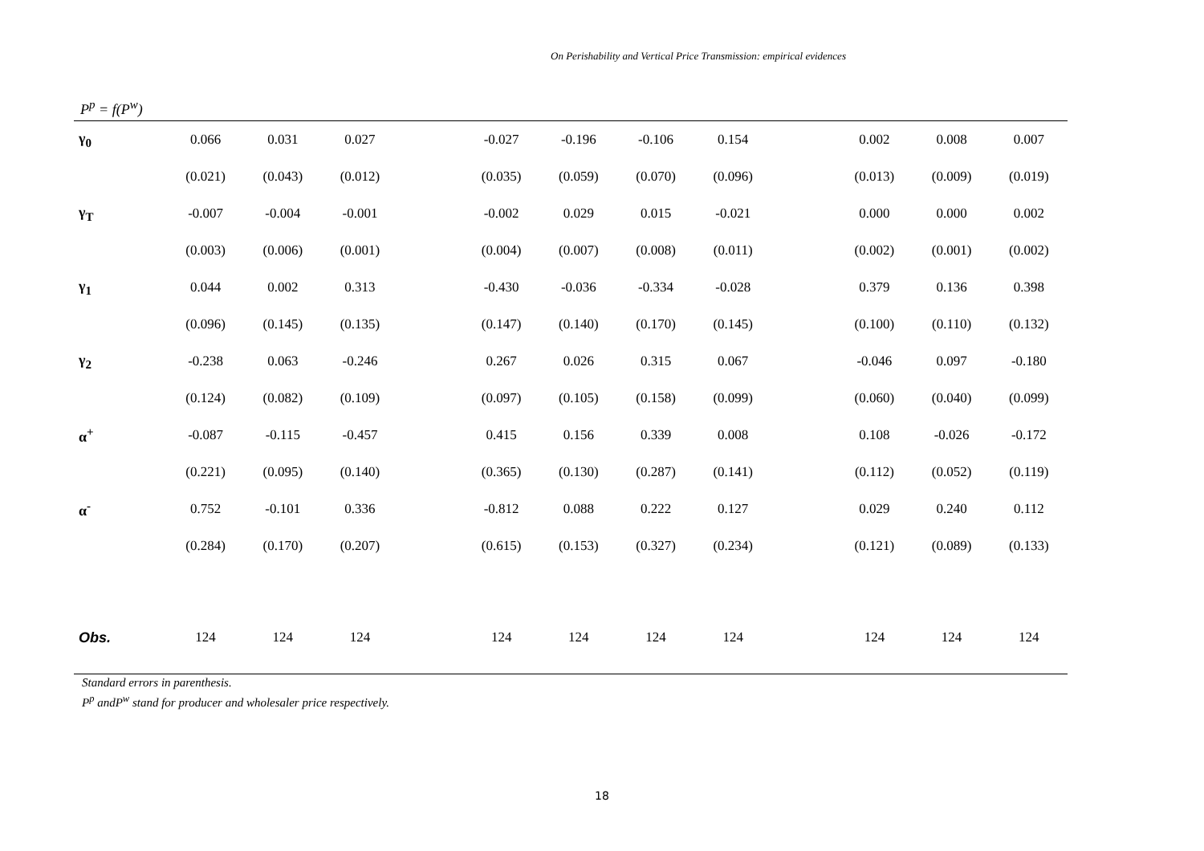On Perishability and Vertical Price Transmission: empirical evidences
P<sup>p</sup> = f(P<sup>w</sup>)
| γ<sub>0</sub> | 0.066 | 0.031 | 0.027 | | -0.027 | -0.196 | -0.106 | 0.154 | | 0.002 | 0.008 | 0.007 |
| | (0.021) | (0.043) | (0.012) | | (0.035) | (0.059) | (0.070) | (0.096) | | (0.013) | (0.009) | (0.019) |
| γ<sub>T</sub> | -0.007 | -0.004 | -0.001 | | -0.002 | 0.029 | 0.015 | -0.021 | | 0.000 | 0.000 | 0.002 |
| | (0.003) | (0.006) | (0.001) | | (0.004) | (0.007) | (0.008) | (0.011) | | (0.002) | (0.001) | (0.002) |
| γ<sub>1</sub> | 0.044 | 0.002 | 0.313 | | -0.430 | -0.036 | -0.334 | -0.028 | | 0.379 | 0.136 | 0.398 |
| | (0.096) | (0.145) | (0.135) | | (0.147) | (0.140) | (0.170) | (0.145) | | (0.100) | (0.110) | (0.132) |
| γ<sub>2</sub> | -0.238 | 0.063 | -0.246 | | 0.267 | 0.026 | 0.315 | 0.067 | | -0.046 | 0.097 | -0.180 |
| | (0.124) | (0.082) | (0.109) | | (0.097) | (0.105) | (0.158) | (0.099) | | (0.060) | (0.040) | (0.099) |
| α<sup>+</sup> | -0.087 | -0.115 | -0.457 | | 0.415 | 0.156 | 0.339 | 0.008 | | 0.108 | -0.026 | -0.172 |
| | (0.221) | (0.095) | (0.140) | | (0.365) | (0.130) | (0.287) | (0.141) | | (0.112) | (0.052) | (0.119) |
| α<sup>-</sup> | 0.752 | -0.101 | 0.336 | | -0.812 | 0.088 | 0.222 | 0.127 | | 0.029 | 0.240 | 0.112 |
| | (0.284) | (0.170) | (0.207) | | (0.615) | (0.153) | (0.327) | (0.234) | | (0.121) | (0.089) | (0.133) |
| Obs. | 124 | 124 | 124 | | 124 | 124 | 124 | 124 | | 124 | 124 | 124 |
Standard errors in parenthesis.
P<sup>p</sup> andP<sup>w</sup> stand for producer and wholesaler price respectively.
18